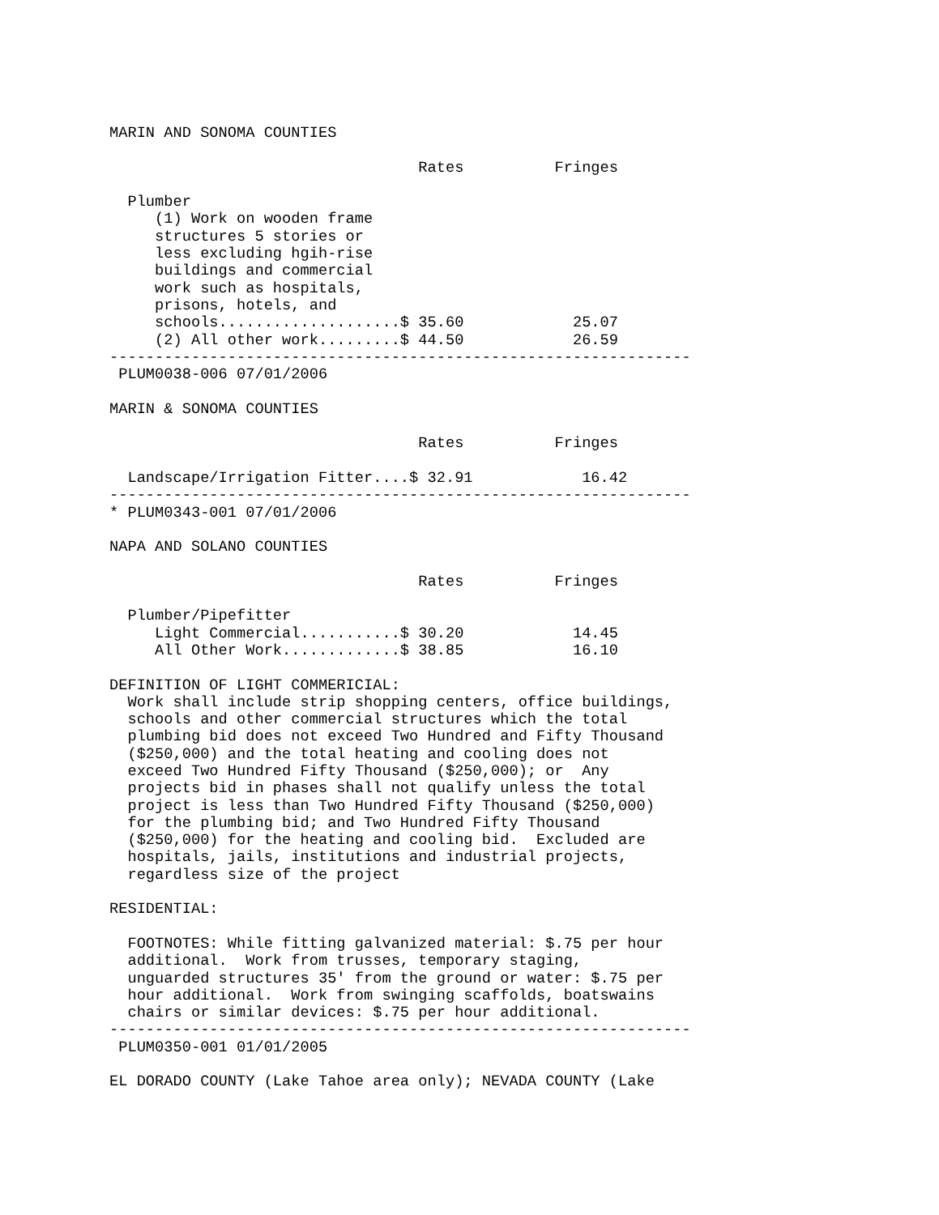MARIN AND SONOMA COUNTIES

                                  Rates          Fringes

  Plumber
     (1) Work on wooden frame
     structures 5 stories or
     less excluding hgih-rise
     buildings and commercial
     work such as hospitals,
     prisons, hotels, and
     schools....................$ 35.60            25.07
     (2) All other work.........$ 44.50            26.59
----------------------------------------------------------------
 PLUM0038-006 07/01/2006

MARIN & SONOMA COUNTIES

                                  Rates          Fringes

  Landscape/Irrigation Fitter....$ 32.91            16.42
----------------------------------------------------------------
* PLUM0343-001 07/01/2006

NAPA AND SOLANO COUNTIES

                                  Rates          Fringes

  Plumber/Pipefitter
     Light Commercial...........$ 30.20            14.45
     All Other Work.............$ 38.85            16.10

DEFINITION OF LIGHT COMMERICIAL:
  Work shall include strip shopping centers, office buildings,
  schools and other commercial structures which the total
  plumbing bid does not exceed Two Hundred and Fifty Thousand
  ($250,000) and the total heating and cooling does not
  exceed Two Hundred Fifty Thousand ($250,000); or  Any
  projects bid in phases shall not qualify unless the total
  project is less than Two Hundred Fifty Thousand ($250,000)
  for the plumbing bid; and Two Hundred Fifty Thousand
  ($250,000) for the heating and cooling bid.  Excluded are
  hospitals, jails, institutions and industrial projects,
  regardless size of the project

RESIDENTIAL:

  FOOTNOTES: While fitting galvanized material: $.75 per hour
  additional.  Work from trusses, temporary staging,
  unguarded structures 35' from the ground or water: $.75 per
  hour additional.  Work from swinging scaffolds, boatswains
  chairs or similar devices: $.75 per hour additional.
----------------------------------------------------------------
 PLUM0350-001 01/01/2005

EL DORADO COUNTY (Lake Tahoe area only); NEVADA COUNTY (Lake